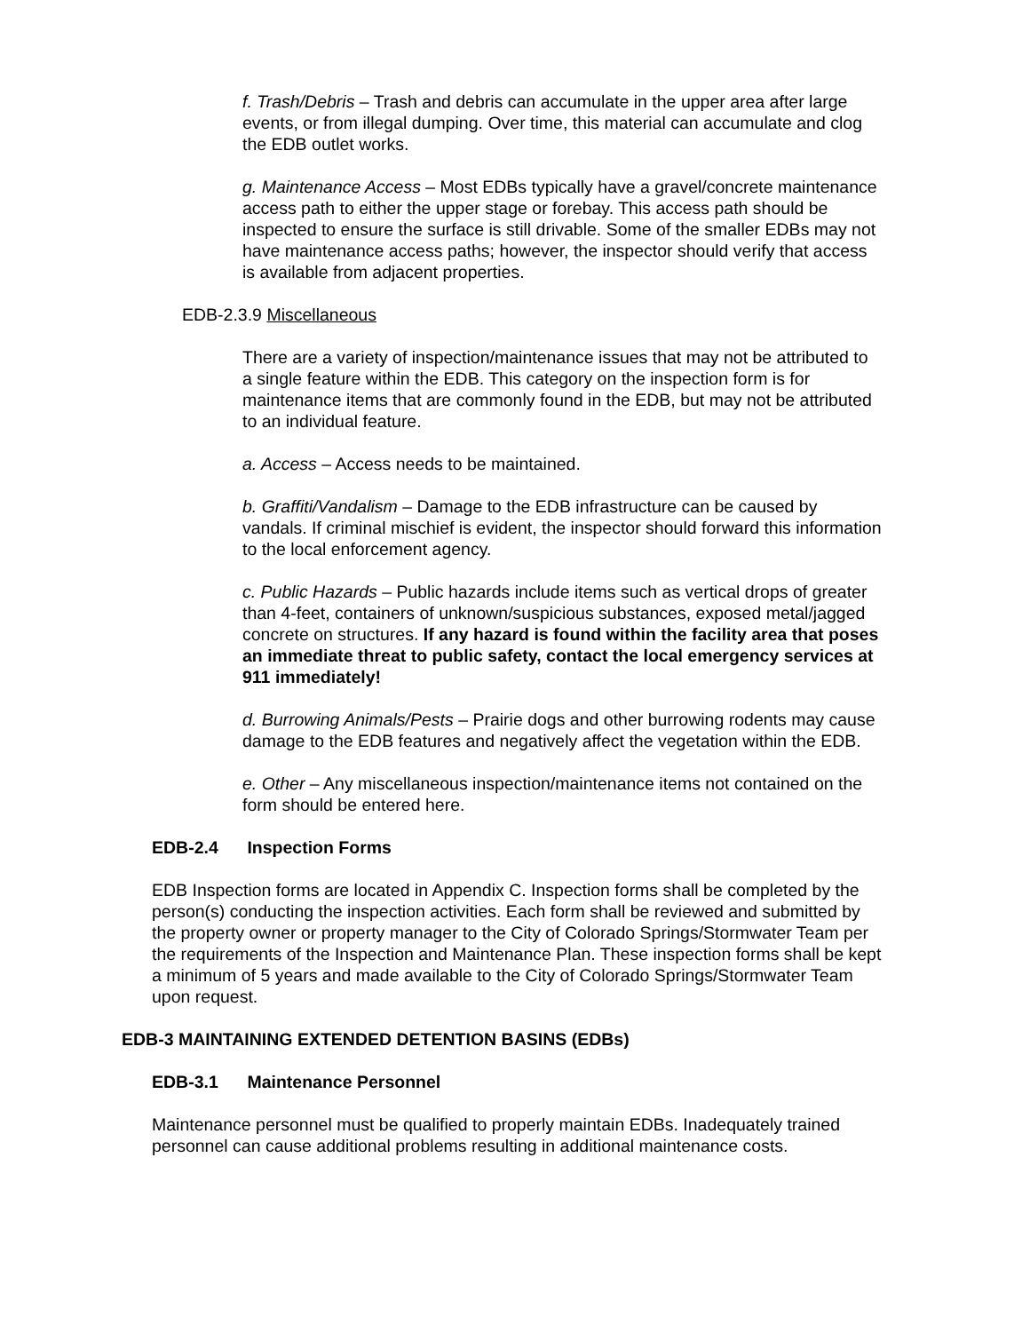f. Trash/Debris – Trash and debris can accumulate in the upper area after large events, or from illegal dumping. Over time, this material can accumulate and clog the EDB outlet works.
g. Maintenance Access – Most EDBs typically have a gravel/concrete maintenance access path to either the upper stage or forebay. This access path should be inspected to ensure the surface is still drivable. Some of the smaller EDBs may not have maintenance access paths; however, the inspector should verify that access is available from adjacent properties.
EDB-2.3.9 Miscellaneous
There are a variety of inspection/maintenance issues that may not be attributed to a single feature within the EDB. This category on the inspection form is for maintenance items that are commonly found in the EDB, but may not be attributed to an individual feature.
a. Access – Access needs to be maintained.
b. Graffiti/Vandalism – Damage to the EDB infrastructure can be caused by vandals. If criminal mischief is evident, the inspector should forward this information to the local enforcement agency.
c. Public Hazards – Public hazards include items such as vertical drops of greater than 4-feet, containers of unknown/suspicious substances, exposed metal/jagged concrete on structures. If any hazard is found within the facility area that poses an immediate threat to public safety, contact the local emergency services at 911 immediately!
d. Burrowing Animals/Pests – Prairie dogs and other burrowing rodents may cause damage to the EDB features and negatively affect the vegetation within the EDB.
e. Other – Any miscellaneous inspection/maintenance items not contained on the form should be entered here.
EDB-2.4 Inspection Forms
EDB Inspection forms are located in Appendix C. Inspection forms shall be completed by the person(s) conducting the inspection activities. Each form shall be reviewed and submitted by the property owner or property manager to the City of Colorado Springs/Stormwater Team per the requirements of the Inspection and Maintenance Plan. These inspection forms shall be kept a minimum of 5 years and made available to the City of Colorado Springs/Stormwater Team upon request.
EDB-3 MAINTAINING EXTENDED DETENTION BASINS (EDBs)
EDB-3.1 Maintenance Personnel
Maintenance personnel must be qualified to properly maintain EDBs. Inadequately trained personnel can cause additional problems resulting in additional maintenance costs.